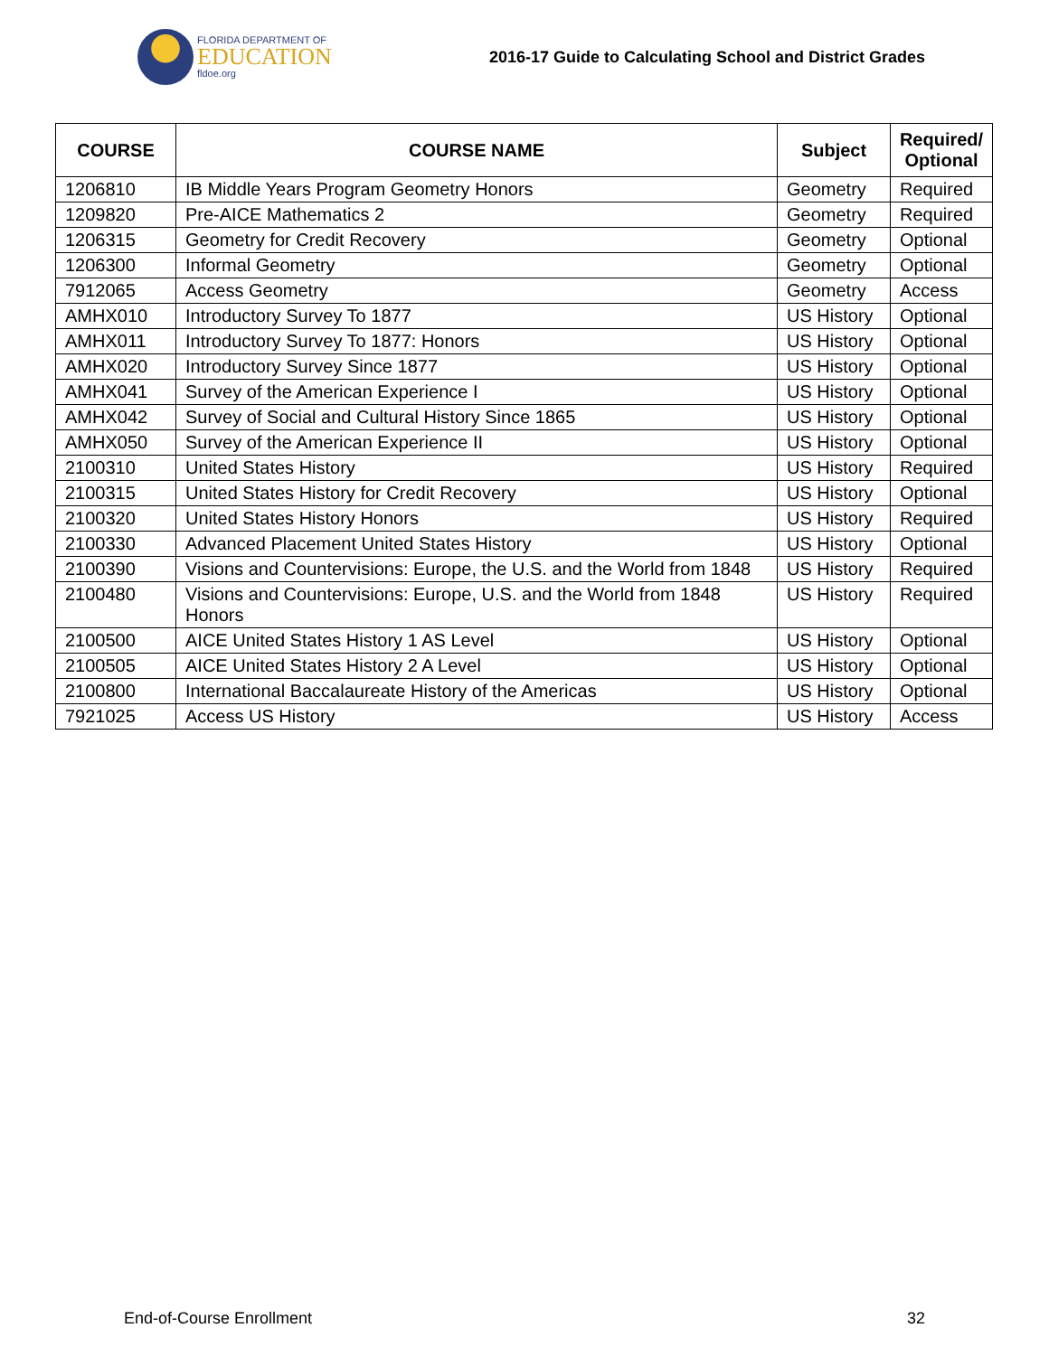FLORIDA DEPARTMENT OF
EDUCATION
fldoe.org
2016-17 Guide to Calculating School and District Grades
| COURSE | COURSE NAME | Subject | Required/ Optional |
| --- | --- | --- | --- |
| 1206810 | IB Middle Years Program Geometry Honors | Geometry | Required |
| 1209820 | Pre-AICE Mathematics 2 | Geometry | Required |
| 1206315 | Geometry for Credit Recovery | Geometry | Optional |
| 1206300 | Informal Geometry | Geometry | Optional |
| 7912065 | Access Geometry | Geometry | Access |
| AMHX010 | Introductory Survey To 1877 | US History | Optional |
| AMHX011 | Introductory Survey To 1877: Honors | US History | Optional |
| AMHX020 | Introductory Survey Since 1877 | US History | Optional |
| AMHX041 | Survey of the American Experience I | US History | Optional |
| AMHX042 | Survey of Social and Cultural History Since 1865 | US History | Optional |
| AMHX050 | Survey of the American Experience II | US History | Optional |
| 2100310 | United States History | US History | Required |
| 2100315 | United States History for Credit Recovery | US History | Optional |
| 2100320 | United States History Honors | US History | Required |
| 2100330 | Advanced Placement United States History | US History | Optional |
| 2100390 | Visions and Countervisions: Europe, the U.S. and the World from 1848 | US History | Required |
| 2100480 | Visions and Countervisions: Europe, U.S. and the World from 1848 Honors | US History | Required |
| 2100500 | AICE United States History 1 AS Level | US History | Optional |
| 2100505 | AICE United States History 2 A Level | US History | Optional |
| 2100800 | International Baccalaureate History of the Americas | US History | Optional |
| 7921025 | Access US History | US History | Access |
End-of-Course Enrollment 32